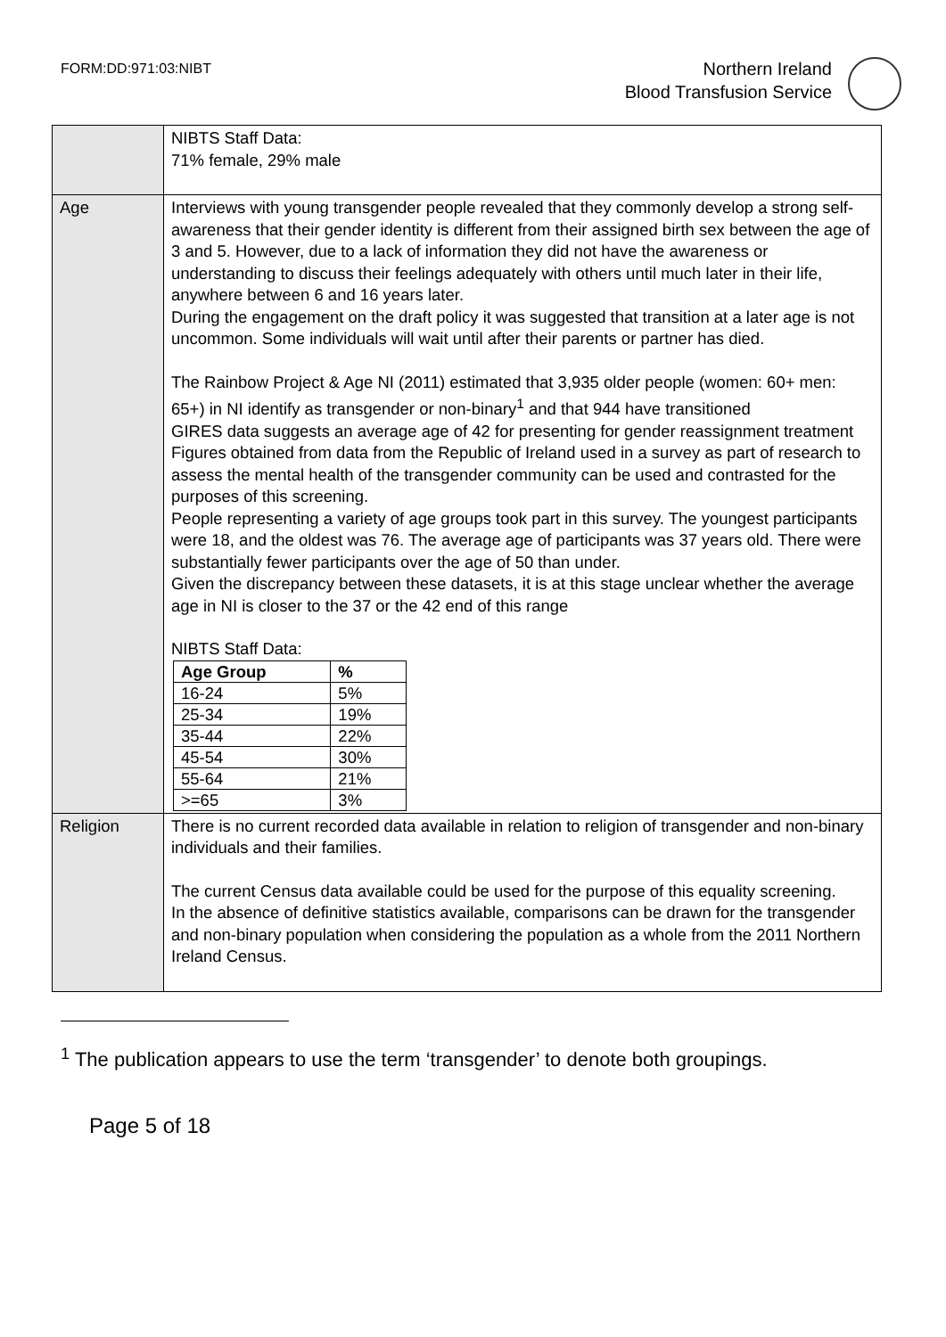FORM:DD:971:03:NIBT
Northern Ireland
Blood Transfusion Service
| | NIBTS Staff Data: 71% female, 29% male |
| Age | Interviews with young transgender people revealed that they commonly develop a strong self-awareness that their gender identity is different from their assigned birth sex between the age of 3 and 5. However, due to a lack of information they did not have the awareness or understanding to discuss their feelings adequately with others until much later in their life, anywhere between 6 and 16 years later. During the engagement on the draft policy it was suggested that transition at a later age is not uncommon. Some individuals will wait until after their parents or partner has died. The Rainbow Project & Age NI (2011) estimated that 3,935 older people (women: 60+ men: 65+) in NI identify as transgender or non-binary<sup>1</sup> and that 944 have transitioned GIRES data suggests an average age of 42 for presenting for gender reassignment treatment Figures obtained from data from the Republic of Ireland used in a survey as part of research to assess the mental health of the transgender community can be used and contrasted for the purposes of this screening. People representing a variety of age groups took part in this survey. The youngest participants were 18, and the oldest was 76. The average age of participants was 37 years old. There were substantially fewer participants over the age of 50 than under. Given the discrepancy between these datasets, it is at this stage unclear whether the average age in NI is closer to the 37 or the 42 end of this range NIBTS Staff Data: / Age Group / % / / --- / --- / / 16-24 / 5% / / 25-34 / 19% / / 35-44 / 22% / / 45-54 / 30% / / 55-64 / 21% / / >=65 / 3% / |
| Religion | There is no current recorded data available in relation to religion of transgender and non-binary individuals and their families. The current Census data available could be used for the purpose of this equality screening. In the absence of definitive statistics available, comparisons can be drawn for the transgender and non-binary population when considering the population as a whole from the 2011 Northern Ireland Census. |
<sup>1</sup> The publication appears to use the term ‘transgender’ to denote both groupings.
Page 5 of 18